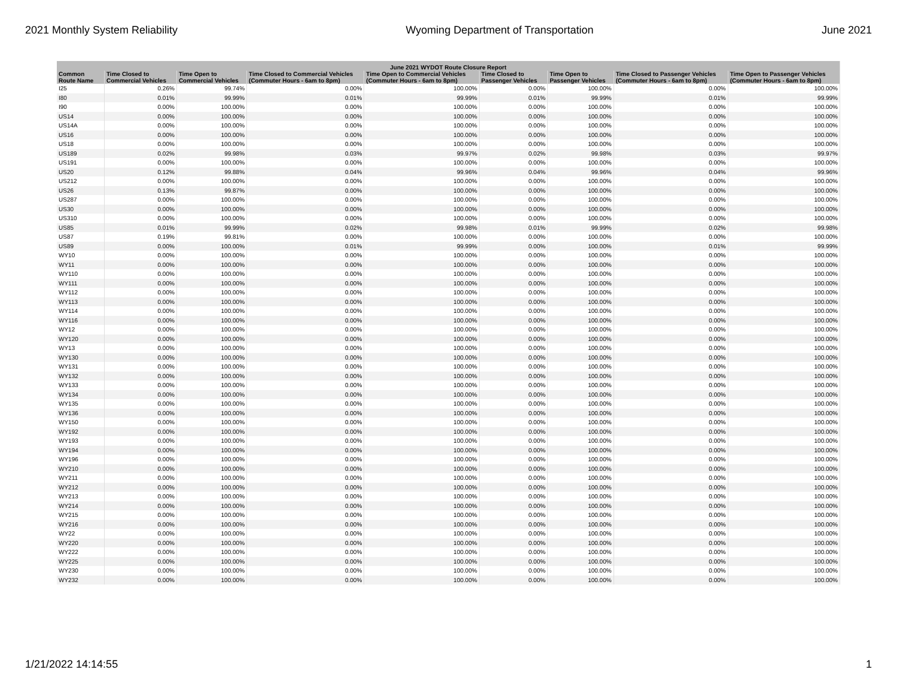2021 Monthly System Reliability Wyoming Department of Transportation June 2021
| June 2021 WYDOT Route Closure Report | | | | | | | | |
| --- | --- | --- | --- | --- | --- | --- | --- | --- |
| Common Route Name | Time Closed to Commercial Vehicles | Time Open to Commercial Vehicles | Time Closed to Commercial Vehicles (Commuter Hours - 6am to 8pm) | Time Open to Commercial Vehicles (Commuter Hours - 6am to 8pm) | Time Closed to Passenger Vehicles | Time Open to Passenger Vehicles | Time Closed to Passenger Vehicles (Commuter Hours - 6am to 8pm) | Time Open to Passenger Vehicles (Commuter Hours - 6am to 8pm) |
| I25 | 0.26% | 99.74% | 0.00% | 100.00% | 0.00% | 100.00% | 0.00% | 100.00% |
| I80 | 0.01% | 99.99% | 0.01% | 99.99% | 0.01% | 99.99% | 0.01% | 99.99% |
| I90 | 0.00% | 100.00% | 0.00% | 100.00% | 0.00% | 100.00% | 0.00% | 100.00% |
| US14 | 0.00% | 100.00% | 0.00% | 100.00% | 0.00% | 100.00% | 0.00% | 100.00% |
| US14A | 0.00% | 100.00% | 0.00% | 100.00% | 0.00% | 100.00% | 0.00% | 100.00% |
| US16 | 0.00% | 100.00% | 0.00% | 100.00% | 0.00% | 100.00% | 0.00% | 100.00% |
| US18 | 0.00% | 100.00% | 0.00% | 100.00% | 0.00% | 100.00% | 0.00% | 100.00% |
| US189 | 0.02% | 99.98% | 0.03% | 99.97% | 0.02% | 99.98% | 0.03% | 99.97% |
| US191 | 0.00% | 100.00% | 0.00% | 100.00% | 0.00% | 100.00% | 0.00% | 100.00% |
| US20 | 0.12% | 99.88% | 0.04% | 99.96% | 0.04% | 99.96% | 0.04% | 99.96% |
| US212 | 0.00% | 100.00% | 0.00% | 100.00% | 0.00% | 100.00% | 0.00% | 100.00% |
| US26 | 0.13% | 99.87% | 0.00% | 100.00% | 0.00% | 100.00% | 0.00% | 100.00% |
| US287 | 0.00% | 100.00% | 0.00% | 100.00% | 0.00% | 100.00% | 0.00% | 100.00% |
| US30 | 0.00% | 100.00% | 0.00% | 100.00% | 0.00% | 100.00% | 0.00% | 100.00% |
| US310 | 0.00% | 100.00% | 0.00% | 100.00% | 0.00% | 100.00% | 0.00% | 100.00% |
| US85 | 0.01% | 99.99% | 0.02% | 99.98% | 0.01% | 99.99% | 0.02% | 99.98% |
| US87 | 0.19% | 99.81% | 0.00% | 100.00% | 0.00% | 100.00% | 0.00% | 100.00% |
| US89 | 0.00% | 100.00% | 0.01% | 99.99% | 0.00% | 100.00% | 0.01% | 99.99% |
| WY10 | 0.00% | 100.00% | 0.00% | 100.00% | 0.00% | 100.00% | 0.00% | 100.00% |
| WY11 | 0.00% | 100.00% | 0.00% | 100.00% | 0.00% | 100.00% | 0.00% | 100.00% |
| WY110 | 0.00% | 100.00% | 0.00% | 100.00% | 0.00% | 100.00% | 0.00% | 100.00% |
| WY111 | 0.00% | 100.00% | 0.00% | 100.00% | 0.00% | 100.00% | 0.00% | 100.00% |
| WY112 | 0.00% | 100.00% | 0.00% | 100.00% | 0.00% | 100.00% | 0.00% | 100.00% |
| WY113 | 0.00% | 100.00% | 0.00% | 100.00% | 0.00% | 100.00% | 0.00% | 100.00% |
| WY114 | 0.00% | 100.00% | 0.00% | 100.00% | 0.00% | 100.00% | 0.00% | 100.00% |
| WY116 | 0.00% | 100.00% | 0.00% | 100.00% | 0.00% | 100.00% | 0.00% | 100.00% |
| WY12 | 0.00% | 100.00% | 0.00% | 100.00% | 0.00% | 100.00% | 0.00% | 100.00% |
| WY120 | 0.00% | 100.00% | 0.00% | 100.00% | 0.00% | 100.00% | 0.00% | 100.00% |
| WY13 | 0.00% | 100.00% | 0.00% | 100.00% | 0.00% | 100.00% | 0.00% | 100.00% |
| WY130 | 0.00% | 100.00% | 0.00% | 100.00% | 0.00% | 100.00% | 0.00% | 100.00% |
| WY131 | 0.00% | 100.00% | 0.00% | 100.00% | 0.00% | 100.00% | 0.00% | 100.00% |
| WY132 | 0.00% | 100.00% | 0.00% | 100.00% | 0.00% | 100.00% | 0.00% | 100.00% |
| WY133 | 0.00% | 100.00% | 0.00% | 100.00% | 0.00% | 100.00% | 0.00% | 100.00% |
| WY134 | 0.00% | 100.00% | 0.00% | 100.00% | 0.00% | 100.00% | 0.00% | 100.00% |
| WY135 | 0.00% | 100.00% | 0.00% | 100.00% | 0.00% | 100.00% | 0.00% | 100.00% |
| WY136 | 0.00% | 100.00% | 0.00% | 100.00% | 0.00% | 100.00% | 0.00% | 100.00% |
| WY150 | 0.00% | 100.00% | 0.00% | 100.00% | 0.00% | 100.00% | 0.00% | 100.00% |
| WY192 | 0.00% | 100.00% | 0.00% | 100.00% | 0.00% | 100.00% | 0.00% | 100.00% |
| WY193 | 0.00% | 100.00% | 0.00% | 100.00% | 0.00% | 100.00% | 0.00% | 100.00% |
| WY194 | 0.00% | 100.00% | 0.00% | 100.00% | 0.00% | 100.00% | 0.00% | 100.00% |
| WY196 | 0.00% | 100.00% | 0.00% | 100.00% | 0.00% | 100.00% | 0.00% | 100.00% |
| WY210 | 0.00% | 100.00% | 0.00% | 100.00% | 0.00% | 100.00% | 0.00% | 100.00% |
| WY211 | 0.00% | 100.00% | 0.00% | 100.00% | 0.00% | 100.00% | 0.00% | 100.00% |
| WY212 | 0.00% | 100.00% | 0.00% | 100.00% | 0.00% | 100.00% | 0.00% | 100.00% |
| WY213 | 0.00% | 100.00% | 0.00% | 100.00% | 0.00% | 100.00% | 0.00% | 100.00% |
| WY214 | 0.00% | 100.00% | 0.00% | 100.00% | 0.00% | 100.00% | 0.00% | 100.00% |
| WY215 | 0.00% | 100.00% | 0.00% | 100.00% | 0.00% | 100.00% | 0.00% | 100.00% |
| WY216 | 0.00% | 100.00% | 0.00% | 100.00% | 0.00% | 100.00% | 0.00% | 100.00% |
| WY22 | 0.00% | 100.00% | 0.00% | 100.00% | 0.00% | 100.00% | 0.00% | 100.00% |
| WY220 | 0.00% | 100.00% | 0.00% | 100.00% | 0.00% | 100.00% | 0.00% | 100.00% |
| WY222 | 0.00% | 100.00% | 0.00% | 100.00% | 0.00% | 100.00% | 0.00% | 100.00% |
| WY225 | 0.00% | 100.00% | 0.00% | 100.00% | 0.00% | 100.00% | 0.00% | 100.00% |
| WY230 | 0.00% | 100.00% | 0.00% | 100.00% | 0.00% | 100.00% | 0.00% | 100.00% |
| WY232 | 0.00% | 100.00% | 0.00% | 100.00% | 0.00% | 100.00% | 0.00% | 100.00% |
1/21/2022 14:14:55 1